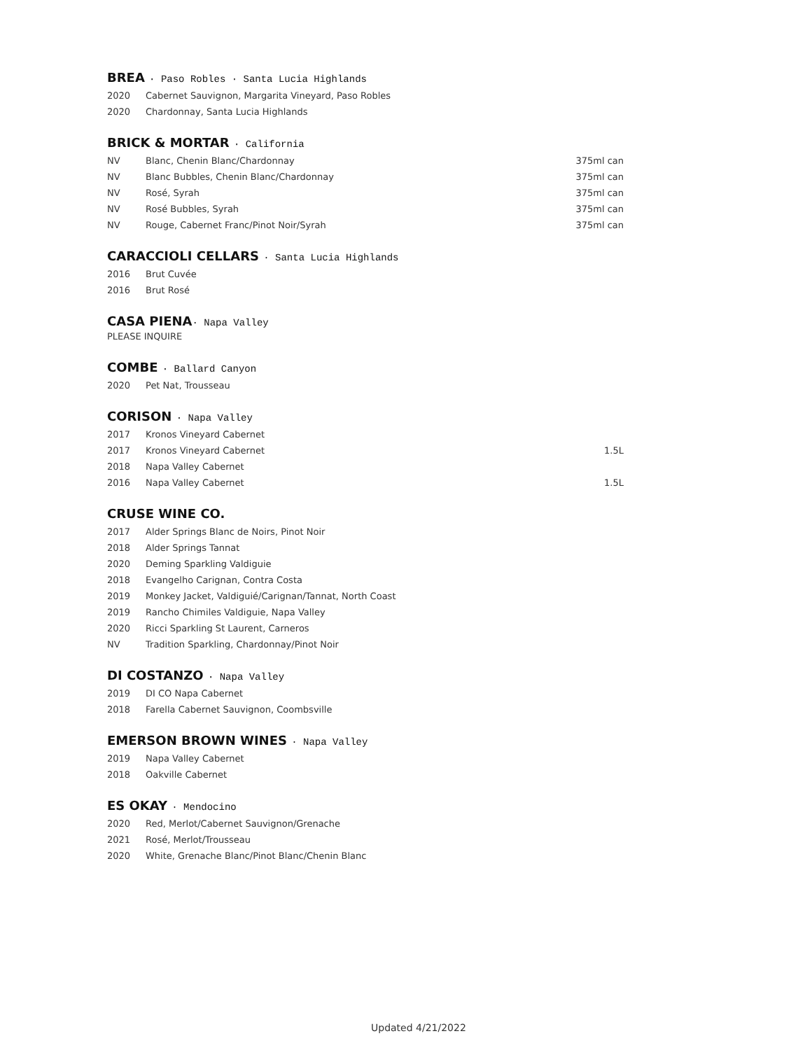BREA · Paso Robles · Santa Lucia Highlands
| 2020 | Cabernet Sauvignon, Margarita Vineyard, Paso Robles | |
| 2020 | Chardonnay, Santa Lucia Highlands | |
BRICK & MORTAR · California
| NV | Blanc, Chenin Blanc/Chardonnay | 375ml can |
| NV | Blanc Bubbles, Chenin Blanc/Chardonnay | 375ml can |
| NV | Rosé, Syrah | 375ml can |
| NV | Rosé Bubbles, Syrah | 375ml can |
| NV | Rouge, Cabernet Franc/Pinot Noir/Syrah | 375ml can |
CARACCIOLI CELLARS · Santa Lucia Highlands
| 2016 | Brut Cuvée | |
| 2016 | Brut Rosé | |
CASA PIENA· Napa Valley
PLEASE INQUIRE
COMBE · Ballard Canyon
| 2020 | Pet Nat, Trousseau | |
CORISON · Napa Valley
| 2017 | Kronos Vineyard Cabernet | |
| 2017 | Kronos Vineyard Cabernet | 1.5L |
| 2018 | Napa Valley Cabernet | |
| 2016 | Napa Valley Cabernet | 1.5L |
CRUSE WINE CO.
| 2017 | Alder Springs Blanc de Noirs, Pinot Noir |
| 2018 | Alder Springs Tannat |
| 2020 | Deming Sparkling Valdiguie |
| 2018 | Evangelho Carignan, Contra Costa |
| 2019 | Monkey Jacket, Valdiguié/Carignan/Tannat, North Coast |
| 2019 | Rancho Chimiles Valdiguie, Napa Valley |
| 2020 | Ricci Sparkling St Laurent, Carneros |
| NV | Tradition Sparkling, Chardonnay/Pinot Noir |
DI COSTANZO · Napa Valley
| 2019 | DI CO Napa Cabernet |
| 2018 | Farella Cabernet Sauvignon, Coombsville |
EMERSON BROWN WINES · Napa Valley
| 2019 | Napa Valley Cabernet |
| 2018 | Oakville Cabernet |
ES OKAY · Mendocino
| 2020 | Red, Merlot/Cabernet Sauvignon/Grenache |
| 2021 | Rosé, Merlot/Trousseau |
| 2020 | White, Grenache Blanc/Pinot Blanc/Chenin Blanc |
Updated 4/21/2022